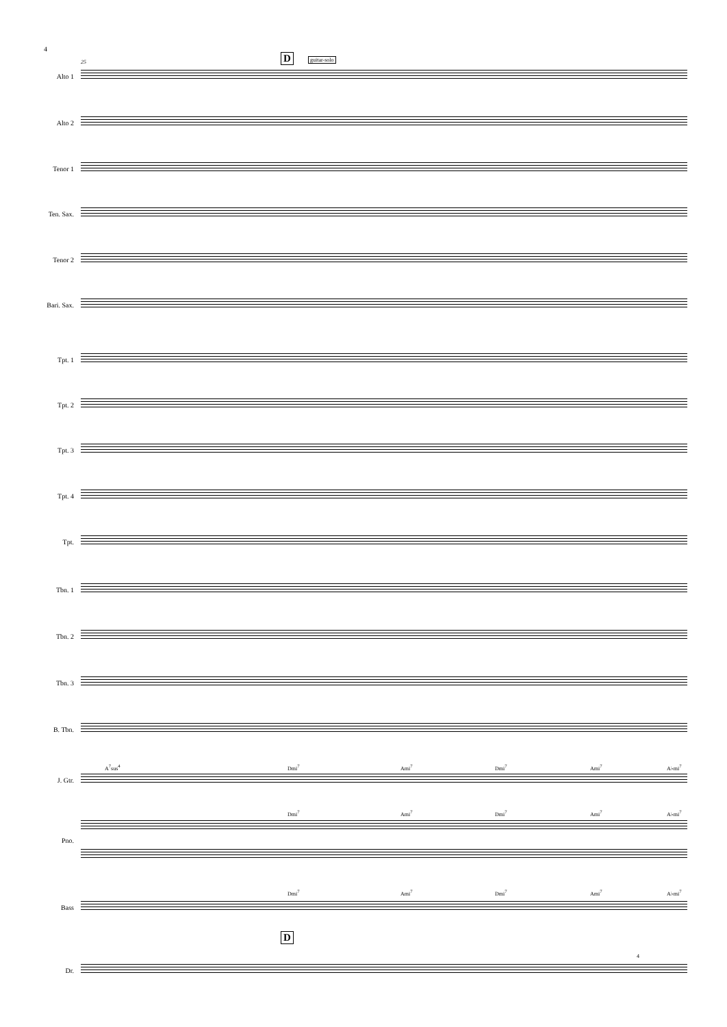4
D guitar-solo
25
Alto 1
Alto 2
Tenor 1
Ten. Sax.
Tenor 2
Bari. Sax.
Tpt. 1
Tpt. 2
Tpt. 3
Tpt. 4
Tpt.
Tbn. 1
Tbn. 2
Tbn. 3
B. Tbn.
A<sup>7</sup>sus<sup>4</sup> Dmi<sup>7</sup> Ami<sup>7</sup> Dmi<sup>7</sup> Ami<sup>7</sup> A♭mi<sup>7</sup>
J. Gtr.
Dmi<sup>7</sup> Ami<sup>7</sup> Dmi<sup>7</sup> Ami<sup>7</sup> A♭mi<sup>7</sup>
Pno.
Dmi<sup>7</sup> Ami<sup>7</sup> Dmi<sup>7</sup> Ami<sup>7</sup> A♭mi<sup>7</sup>
Bass
D
4
Dr.